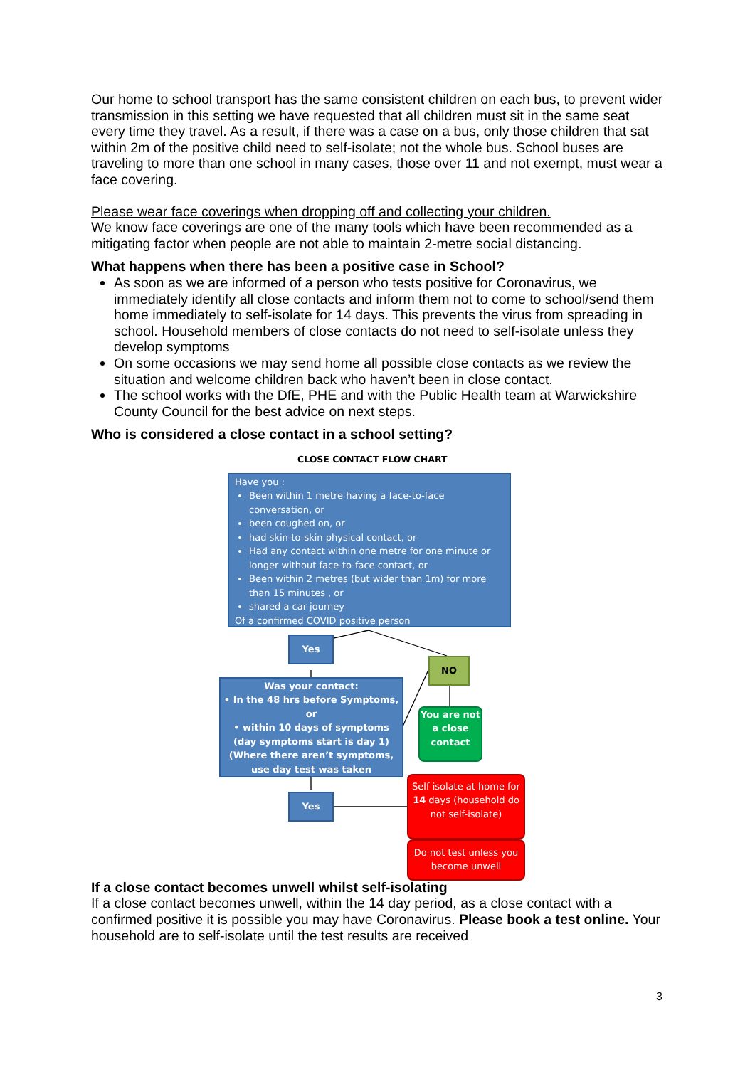Our home to school transport has the same consistent children on each bus, to prevent wider transmission in this setting we have requested that all children must sit in the same seat every time they travel. As a result, if there was a case on a bus, only those children that sat within 2m of the positive child need to self-isolate; not the whole bus. School buses are traveling to more than one school in many cases, those over 11 and not exempt, must wear a face covering.
Please wear face coverings when dropping off and collecting your children.
We know face coverings are one of the many tools which have been recommended as a mitigating factor when people are not able to maintain 2-metre social distancing.
What happens when there has been a positive case in School?
As soon as we are informed of a person who tests positive for Coronavirus, we immediately identify all close contacts and inform them not to come to school/send them home immediately to self-isolate for 14 days. This prevents the virus from spreading in school. Household members of close contacts do not need to self-isolate unless they develop symptoms
On some occasions we may send home all possible close contacts as we review the situation and welcome children back who haven’t been in close contact.
The school works with the DfE, PHE and with the Public Health team at Warwickshire County Council for the best advice on next steps.
Who is considered a close contact in a school setting?
CLOSE CONTACT FLOW CHART
Have you :
Been within 1 metre having a face-to-face conversation, or
been coughed on, or
had skin-to-skin physical contact, or
Had any contact within one metre for one minute or longer without face-to-face contact, or
Been within 2 metres (but wider than 1m) for more than 15 minutes , or
shared a car journey
Of a confirmed COVID positive person
Yes
NO
Was your contact:
• In the 48 hrs before Symptoms, or
• within 10 days of symptoms (day symptoms start is day 1)
(Where there aren’t symptoms, use day test was taken
You are not a close contact
Yes
Self isolate at home for 14 days (household do not self-isolate)
Do not test unless you become unwell
If a close contact becomes unwell whilst self-isolating
If a close contact becomes unwell, within the 14 day period, as a close contact with a confirmed positive it is possible you may have Coronavirus. Please book a test online. Your household are to self-isolate until the test results are received
3